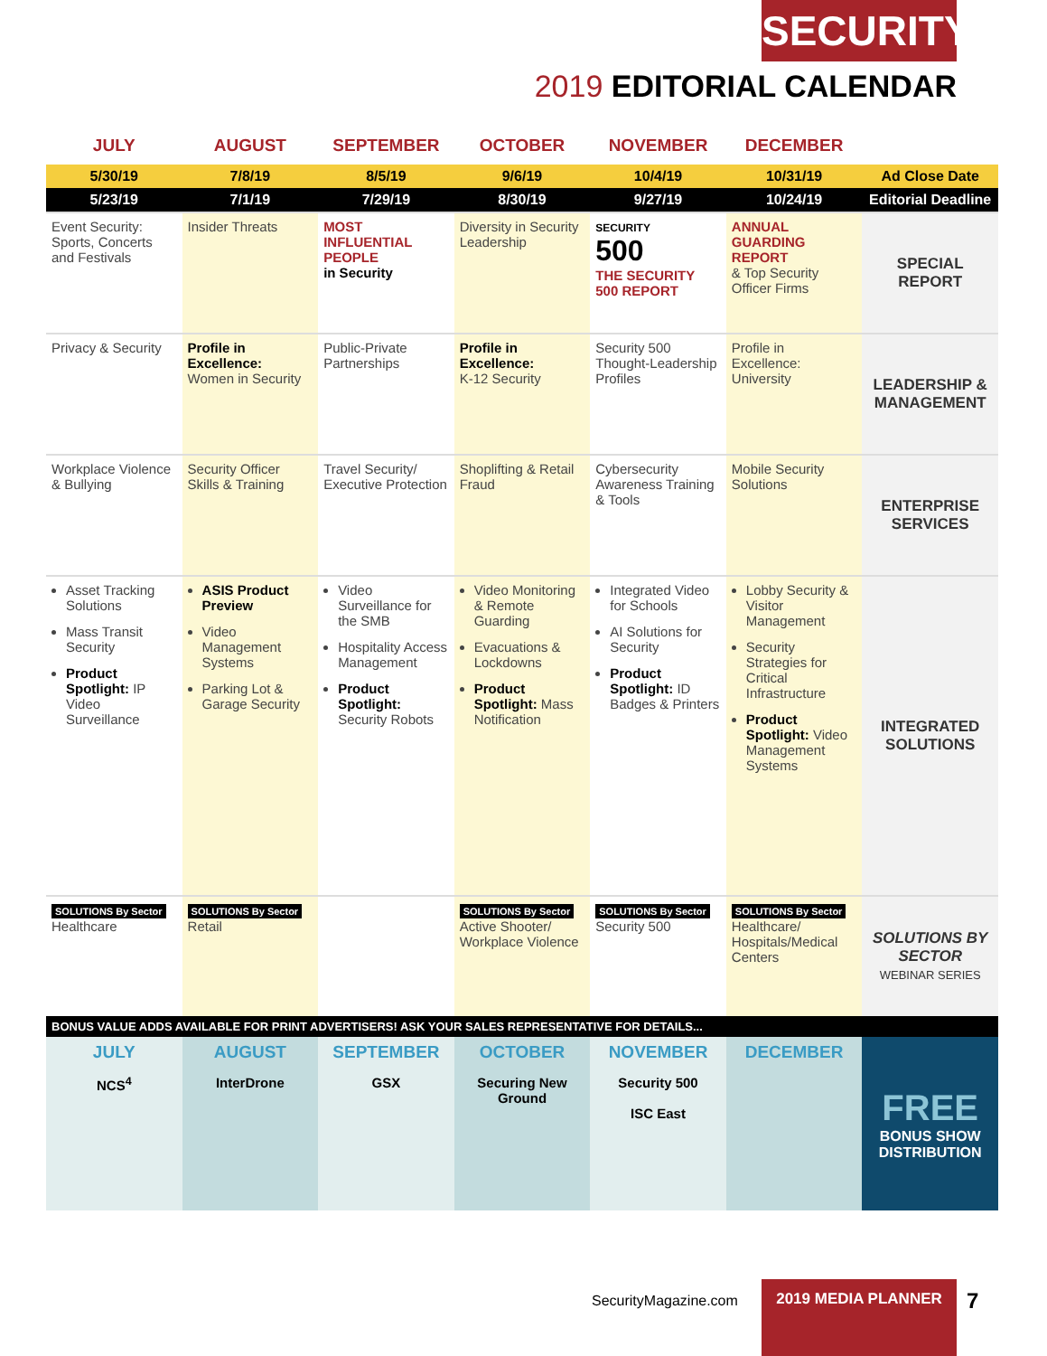SECURITY
2019 EDITORIAL CALENDAR
| JULY | AUGUST | SEPTEMBER | OCTOBER | NOVEMBER | DECEMBER | |
| --- | --- | --- | --- | --- | --- | --- |
| 5/30/19 | 7/8/19 | 8/5/19 | 9/6/19 | 10/4/19 | 10/31/19 | Ad Close Date |
| 5/23/19 | 7/1/19 | 7/29/19 | 8/30/19 | 9/27/19 | 10/24/19 | Editorial Deadline |
| Event Security: Sports, Concerts and Festivals | Insider Threats | MOST INFLUENTIAL PEOPLE in Security | Diversity in Security Leadership | SECURITY 500 THE SECURITY 500 REPORT | ANNUAL GUARDING REPORT & Top Security Officer Firms | SPECIAL REPORT |
| Privacy & Security | Profile in Excellence: Women in Security | Public-Private Partnerships | Profile in Excellence: K-12 Security | Security 500 Thought-Leadership Profiles | Profile in Excellence: University | LEADERSHIP & MANAGEMENT |
| Workplace Violence & Bullying | Security Officer Skills & Training | Travel Security/ Executive Protection | Shoplifting & Retail Fraud | Cybersecurity Awareness Training & Tools | Mobile Security Solutions | ENTERPRISE SERVICES |
| Asset Tracking Solutions Mass Transit Security Product Spotlight: IP Video Surveillance | ASIS Product Preview Video Management Systems Parking Lot & Garage Security | Video Surveillance for the SMB Hospitality Access Management Product Spotlight: Security Robots | Video Monitoring & Remote Guarding Evacuations & Lockdowns Product Spotlight: Mass Notification | Integrated Video for Schools AI Solutions for Security Product Spotlight: ID Badges & Printers | Lobby Security & Visitor Management Security Strategies for Critical Infrastructure Product Spotlight: Video Management Systems | INTEGRATED SOLUTIONS |
| SOLUTIONS By Sector Healthcare | SOLUTIONS By Sector Retail | | SOLUTIONS By Sector Active Shooter/ Workplace Violence | SOLUTIONS By Sector Security 500 | SOLUTIONS By Sector Healthcare/ Hospitals/Medical Centers | SOLUTIONS BY SECTOR WEBINAR SERIES |
| BONUS VALUE ADDS AVAILABLE FOR PRINT ADVERTISERS! ASK YOUR SALES REPRESENTATIVE FOR DETAILS... | | | | | | |
| JULY NCS<sup>4</sup> | AUGUST InterDrone | SEPTEMBER GSX | OCTOBER Securing New Ground | NOVEMBER Security 500 ISC East | DECEMBER | FREE BONUS SHOW DISTRIBUTION |
SecurityMagazine.com
2019 MEDIA PLANNER 7